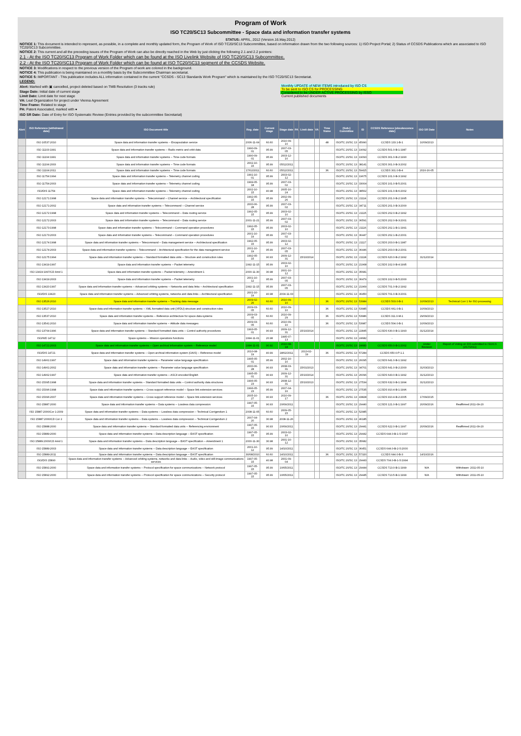Program of Work
ISO TC20/SC13 Subcommittee - Space data and information transfer systems
STATUS: APRIL, 2012 (Version.16.May.2012)
NOTICE 1: This document is intended to represent, as possible, in a complete and monthly updated form, the Program of Work of ISO TC20/SC13 Subcommittee, based on information drawn from the two following sources: 1) ISO Project Portal; 2) Status of CCSDS Publications which are associated to ISO TC20/SC13 Subcommittee.
NOTICE 2: This current and all the preceding issues of the Program of Work can also be directly reached in the Web by just clicking the following 2.1 and 2.2 pointers:
2.1 - At the ISO TC20/SC13 Program of Work Folder which can be found at the ISO Livelink Website of ISO TC20/SC13 Subcommittee.
2.2 - At the ISO TC20/SC13 Program of Work Folder which can be found at ISO TC20/SC13 segment of the CCSDS Website.
NOTICE 3: Modifications in respect to the previous version of the Program of work are colored in the background.
NOTICE 4: This publication is being maintained on a monthly basis by the Subcommittee Chairman secretariat.
NOTICE 5: IMPORTANT - This publication includes ALL information contained in the current "CCSDS - SC13 Standards Work Program" which is maintained by the ISO TC20/SC13 Secretariat.
LEGEND:
Alert: Marked with ▣ cancelled, project deleted based on TMB Resolution (3 tracks rule)
Stage Date: Initial date of current stage
Limit Date: Limit date for next stage
VA: Leal Organization for project under Vienna Agreement
Time Frame: Related to stage
PA: Patent Associated, marked with ●
Monthly UPDATE of NEW ITEMS introduced by ISO CS
To be sent to ISO CS for PROCESSING
Considered to be UNDER ACTIVE PROCESSING by ISSO
Current published documents
ISO SR Date: Date of Entry for ISO Systematic Review (Entries provided by the subcommittee Secretariat)
| Alert | ISO Reference (withdrawal date) | ISO Document title | Reg. date | Current stage | Stage date | PA | Limit date | VA | Time frame | (Sub-) Committee | ID | CCSDS Reference (obsolescence date) | ISO SR Date | Notes |
| --- | --- | --- | --- | --- | --- | --- | --- | --- | --- | --- | --- | --- | --- | --- |
| | ISO 10537:2010 | Space data and information transfer systems -- Encapsulation service | 2006-11-04 | 60.60 | 2010-09-10 | | | | 48 | ISO/TC 20/SC 13 | 45990 | CCSDS 133.1-B-1 | 10/09/2013 | |
| | ISO 11103:1991 | Space data and information transfer systems -- Radio metric and orbit data | 1990-09-01 | 95.99 | 2007-03-05 | | | | | ISO/TC 20/SC 13 | 19092 | CCSDS 501.0-B-1:1987 | | |
| | ISO 11104:1991 | Space data and information transfer systems -- Time code formats | 1990-09-01 | 95.99 | 2003-12-10 | | | | | ISO/TC 20/SC 13 | 19093 | CCSDS 301.0-B-2:1990 | | |
| | ISO 11104:2003 | Space data and information transfer systems -- Time code formats | 2002-10-15 | 95.99 | 05/12/2011 | | | | | ISO/TC 20/SC 13 | 38141 | CCSDS 301.0-B-3:2002 | | |
| | ISO 11104:2011 | Space data and information transfer systems -- Time code formats | 17/02/2011 | 60.60 | 05/12/2011 | | | | 36 | ISO/TC 20/SC 13 | 59415 | CCSDS 301.0-B-4 | 2016-16-05 | |
| | ISO 11754:1994 | Space data and information transfer systems -- Telemetry channel coding | 1991-10-01 | 95.99 | 2003-02-12 | | | | | ISO/TC 20/SC 13 | 19675 | CCSDS 101.0-B-3:1992 | | |
| | ISO 11754:2003 | Space data and information transfer systems -- Telemetry channel coding | 1999-05-18 | 95.99 | 2007-03-02 | | | | | ISO/TC 20/SC 13 | 33004 | CCSDS 101.0-B-5:2001 | | |
| | ISO/DIS 11754 | Space data and information transfer systems -- Telemetry channel coding | 2002-10-15 | 40.98 | 2005-10-24 | | | | | ISO/TC 20/SC 13 | 38562 | CCSDS 101.0-B-6:2002 | | |
| | ISO 12171:1998 | Space data and information transfer systems -- Telecommand -- Channel service -- Architectural specification | 1992-05-15 | 95.99 | 2002-09-26 | | | | | ISO/TC 20/SC 13 | 21114 | CCSDS 201.0-B-2:1995 | | |
| | ISO 12171:2002 | Space data and information transfer systems -- Telecommand -- Channel service | 2000-06-28 | 95.99 | 2007-03-02 | | | | | ISO/TC 20/SC 13 | 34711 | CCSDS 201.0-B-3:2000 | | |
| | ISO 12172:1998 | Space data and information transfer systems -- Telecommand -- Data routing service | 1992-05-15 | 95.99 | 2003-02-10 | | | | | ISO/TC 20/SC 13 | 21115 | CCSDS 202.0-B-2:1992 | | |
| | ISO 12172:2003 | Space data and information transfer systems -- Telecommand -- Data routing service | 2001-11-21 | 95.99 | 2007-03-02 | | | | | ISO/TC 20/SC 13 | 36591 | CCSDS 202.0-B-3:2001 | | |
| | ISO 12173:1998 | Space data and information transfer systems -- Telecommand -- Command operation procedures | 1992-05-15 | 95.99 | 2003-02-10 | | | | | ISO/TC 20/SC 13 | 21116 | CCSDS 202.1-B-1:1991 | | |
| | ISO 12173:2003 | Space data and information transfer systems -- Telecommand -- Command operation procedures | 2001-10-19 | 95.99 | 2007-03-02 | | | | | ISO/TC 20/SC 13 | 36447 | CCSDS 202.1-B-2:2001 | | |
| | ISO 12174:1998 | Space data and information transfer systems -- Telecommand -- Data management service -- Architectural specification | 1992-05-15 | 95.99 | 2003-02-12 | | | | | ISO/TC 20/SC 13 | 21117 | CCSDS 203.0-B-1:1987 | | |
| | ISO 12174:2003 | Space data and information transfer systems -- Telecommand -- Architectural specification for the data management service | 2001-10-19 | 95.99 | 2007-03-05 | | | | | ISO/TC 20/SC 13 | 36446 | CCSDS 203.0-B-2:2001 | | |
| | ISO 12175:1994 | Space data and information transfer systems -- Standard formatted data units -- Structure and construction rules | 1992-05-15 | 90.93 | 2009-12-31 | | 15/10/2014 | | | ISO/TC 20/SC 13 | 21118 | CCSDS 620.0-B-2:1992 | 31/12/2014 | |
| | ISO 13419:1997 | Space data and information transfer systems -- Packet telemetry | 1992-11-15 | 95.99 | 2003-02-10 | | | | | ISO/TC 20/SC 13 | 21968 | CCSDS 102.0-B-4:1995 | | |
| | ISO 13419:1997/CD Amd 1 | Space data and information transfer systems -- Packet telemetry -- Amendment 1 | 2000-11-30 | 30.98 | 2001-10-12 | | | | | ISO/TC 20/SC 13 | 35681 | - | | |
| | ISO 13419:2003 | Space data and information transfer systems -- Packet telemetry | 2001-10-12 | 95.99 | 2007-03-05 | | | | | ISO/TC 20/SC 13 | 36479 | CCSDS 102.0-B-5:2000 | | |
| | ISO 13420:1997 | Space data and information transfer systems -- Advanced orbiting systems -- Networks and data links -- Architectural specification | 1992-11-15 | 95.99 | 2007-03-05 | | | | | ISO/TC 20/SC 13 | 21969 | CCSDS 701.0-B-2:1992 | | |
| | ISO/DIS 13420 | Space data and information transfer systems -- Advanced orbiting systems, networks and data links -- Architectural specification | 2001-10-19 | 40.98 | 2004-11-03 | | | | | ISO/TC 20/SC 13 | 36450 | CCSDS 701.0-B-3:2001 | | |
| | ISO 13526:2010 | Space data and information transfer systems -- Tracking data message | 2009-02-26 | 60.60 | 2010-09-10 | | | | 36 | ISO/TC 20/SC 13 | 53984 | CCSDS 503.0-B-1 | 10/09/2013 | Technical Corr 1 for ISO processing |
| | ISO 13527:2010 | Space data and information transfer systems -- XML formatted data unit (XFDU) structure and construction rules | 2009-03-05 | 60.60 | 2010-09-10 | | | | 36 | ISO/TC 20/SC 13 | 53985 | CCSDS 661.0-B-1 | 10/09/2013 | |
| | ISO 13537:2010 | Space data and information transfer systems -- Reference architecture for space data systems | 2009-03-05 | 60.60 | 2010-09-29 | | | | 36 | ISO/TC 20/SC 13 | 53986 | CCSDS 311.0-M-1 | 29/09/2013 | |
| | ISO 13541:2010 | Space data and information transfer systems -- Attitude data messages | 2009-03-05 | 60.60 | 2010-09-10 | | | | 36 | ISO/TC 20/SC 13 | 53987 | CCSDS 504.0-B-1 | 10/09/2013 | |
| | ISO 13764:1996 | Space data and information transfer systems -- Standard formatted data units -- Control authority procedures | 1993-05-01 | 90.93 | 2009-12-31 | | 15/10/2014 | | | ISO/TC 20/SC 13 | 22845 | CCSDS 630.0-B-1:1993 | 31/12/2014 | |
| | ISO/WD 14712 | Space systems -- Mission operations functions | 1994-11-01 | 20.98 | 1995-07-13 | | | | | ISO/TC 20/SC 13 | 24682 | - | | |
| | ISO 14721:2003 | Space data and information transfer systems -- Open archival information system -- Reference model | 1994-11-01 | 90.92 | 2010-08-18 | | | | | ISO/TC 20/SC 13 | 24683 | CCSDS 650.0-B-1:2002 | Under Revision | Report of Voting on DIS submitted to ISO/CS (2/17/2011) |
| | ISO/DIS 14721 | Space data and information transfer systems -- Open archival information system (OAIS) -- Reference model | 2010-08-19 | 40.99 | 18/02/2011 | | 2013-02-19 | | 36 | ISO/TC 20/SC 13 | 57284 | CCSDS 650.0-P-1.1 | | |
| | ISO 14961:1997 | Space data and information transfer systems -- Parameter value language specification | 1995-05-01 | 95.99 | 2002-10-10 | | | | | ISO/TC 20/SC 13 | 26095 | CCSDS 641.0-B-1:1992 | | |
| | ISO 14961:2002 | Space data and information transfer systems -- Parameter value language specification | 2000-06-28 | 90.93 | 2008-03-31 | | 15/01/2013 | | | ISO/TC 20/SC 13 | 34701 | CCSDS 641.0-B-2:2000 | 31/03/2013 | |
| | ISO 14962:1997 | Space data and information transfer systems -- ASCII encoded English | 1995-05-01 | 90.93 | 2009-12-31 | | 15/10/2014 | | | ISO/TC 20/SC 13 | 26096 | CCSDS 643.0-B-1:1992 | 31/12/2013 | |
| | ISO 15395:1998 | Space data and information transfer systems -- Standard formatted data units -- Control authority data structures | 1996-05-23 | 90.93 | 2008-12-31 | | 15/10/2013 | | | ISO/TC 20/SC 13 | 27534 | CCSDS 632.0-B-1:1994 | 31/12/2013 | |
| | ISO 15396:1998 | Space data and information transfer systems -- Cross support reference model -- Space link extension services | 1996-05-23 | 95.99 | 2007-04-16 | | | | | ISO/TC 20/SC 13 | 27535 | CCSDS 910.4-B-1:1996 | | |
| | ISO 15396:2007 | Space data and information transfer systems -- Cross support reference model -- Space link extension services | 2005-10-27 | 90.93 | 2010-09-17 | | | | 36 | ISO/TC 20/SC 13 | 43828 | CCSDS 910.4-B-2:2005 | 17/09/2015 | |
| | ISO 15887:2000 | Space data and information transfer systems -- Data systems -- Lossless data compression | 1997-05-15 | 90.93 | 20/09/2011 | | | | | ISO/TC 20/SC 13 | 29440 | CCSDS 121.0-B-1:1997 | 20/09/2016 | Reaffirmed 2011-09-20 |
| | ISO 15887:2000/Cor 1:2009 | Space data and information transfer systems -- Data systems -- Lossless data compression -- Technical Corrigendum 1 | 2008-11-05 | 60.60 | 2009-05-15 | | | | | ISO/TC 20/SC 13 | 52985 | | | |
| | ISO 15887:2000/CD Cor 2 | Space data and information transfer systems -- Data systems -- Lossless data compression -- Technical Corrigendum 2 | 2007-04-20 | 30.98 | 2008-11-26 | | | | | ISO/TC 20/SC 13 | 46185 | | | |
| | ISO 15888:2000 | Space data and information transfer systems -- Standard formatted data units -- Referencing environment | 1997-05-15 | 90.93 | 20/09/2011 | | | | | ISO/TC 20/SC 13 | 29441 | CCSDS 622.0-B-1:1997 | 20/09/2016 | Reaffirmed 2011-09-20 |
| | ISO 15889:2000 | Space data and information transfer systems -- Data description language -- EAST specification | 1997-05-15 | 95.99 | 2003-02-10 | | | | | ISO/TC 20/SC 13 | 29442 | CCSDS 644.0-B-1-S:1997 | | |
| | ISO 15889:2000/CD Amd 1 | Space data and information transfer systems -- Data description language -- EAST specification -- Amendment 1 | 2000-11-30 | 30.98 | 2001-10-12 | | | | | ISO/TC 20/SC 13 | 35682 | | | |
| | ISO 15889:2003 | Space data and information transfer systems -- Data description language -- EAST specification | 2001-10-12 | 95.99 | 14/10/2011 | | | | | ISO/TC 20/SC 13 | 36451 | CCSDS 644.0-B-2-S:2000 | | |
| | ISO 15889:2011 | Space data and information transfer systems -- Data description language -- EAST specification | 30/08/2010 | 60.60 | 14/10/2011 | | | | 36 | ISO/TC 20/SC 13 | 57320 | CCSDS 644.0-B-3 | 14/10/2016 | |
| | ISO/DIS 15890 | Space data and information transfer systems -- Advanced orbiting systems, networks and data links -- Audio, video and still-image communications services | 1997-05-15 | 40.98 | 2001-09-04 | | | | | ISO/TC 20/SC 13 | 29443 | CCSDS 704.0-B-1-S:1994 | | |
| | ISO 15891:2000 | Space data and information transfer systems -- Protocol specification for space communications -- Network protocol | 1997-05-15 | 95.99 | 10/05/2011 | | | | | ISO/TC 20/SC 13 | 29444 | CCSDS 713.0-B-1:1999 | N/A | Withdrawn: 2011-05-10 |
| | ISO 15892:2000 | Space data and information transfer systems -- Protocol specification for space communications -- Security protocol | 1997-05-15 | 95.99 | 10/05/2011 | | | | | ISO/TC 20/SC 13 | 29445 | CCSDS 713.5-B-1:1999 | N/A | Withdrawn: 2011-05-10 |